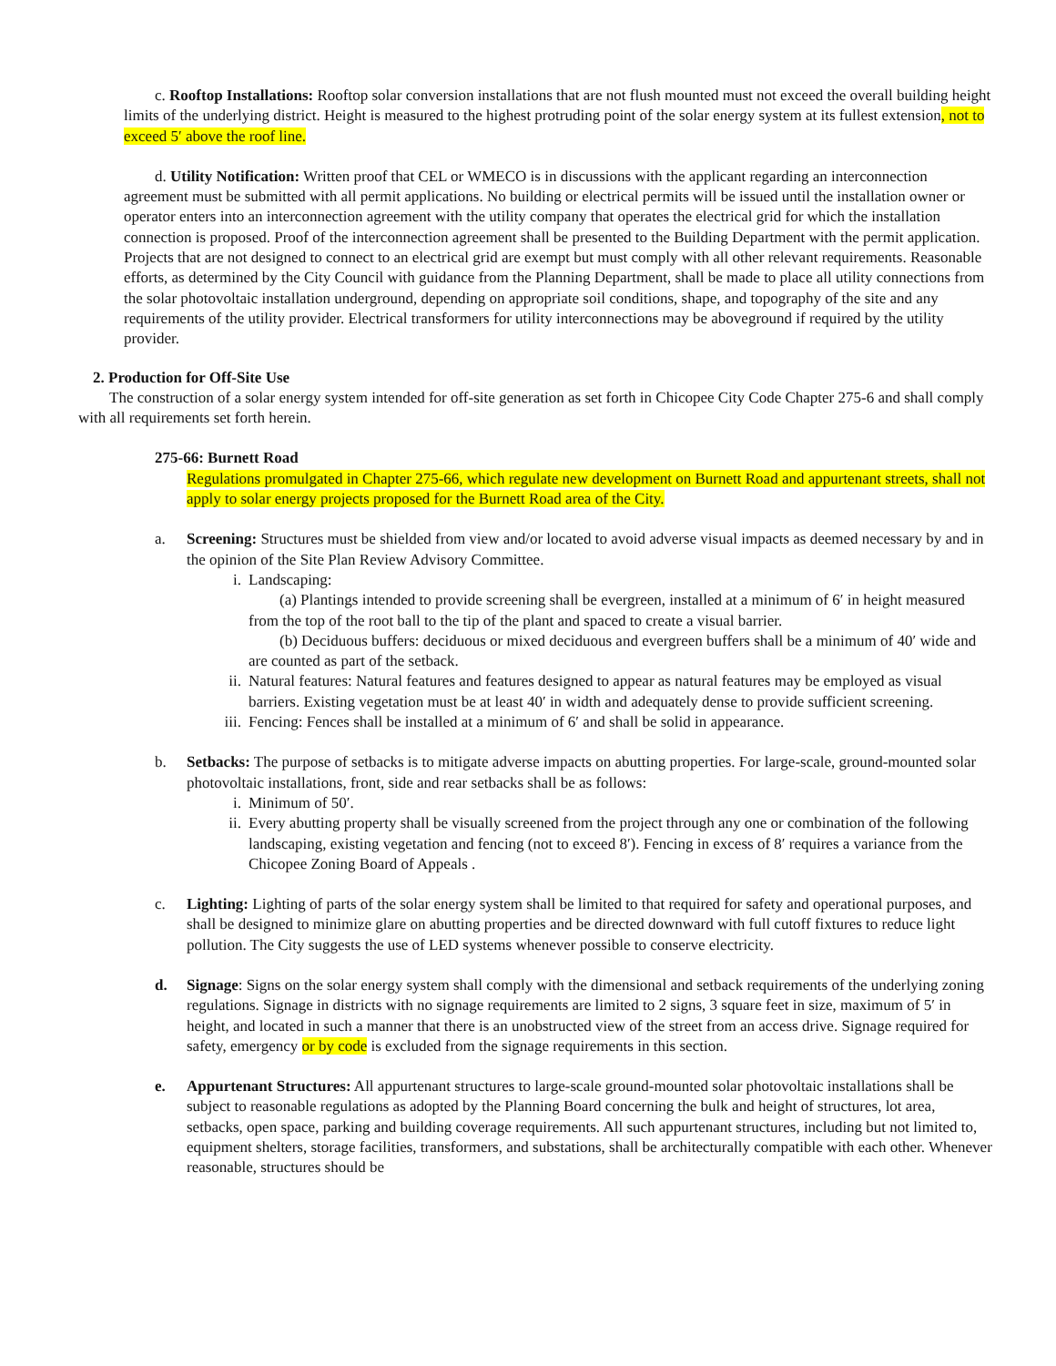c. Rooftop Installations: Rooftop solar conversion installations that are not flush mounted must not exceed the overall building height limits of the underlying district. Height is measured to the highest protruding point of the solar energy system at its fullest extension, not to exceed 5′ above the roof line.
d. Utility Notification: Written proof that CEL or WMECO is in discussions with the applicant regarding an interconnection agreement must be submitted with all permit applications. No building or electrical permits will be issued until the installation owner or operator enters into an interconnection agreement with the utility company that operates the electrical grid for which the installation connection is proposed. Proof of the interconnection agreement shall be presented to the Building Department with the permit application. Projects that are not designed to connect to an electrical grid are exempt but must comply with all other relevant requirements. Reasonable efforts, as determined by the City Council with guidance from the Planning Department, shall be made to place all utility connections from the solar photovoltaic installation underground, depending on appropriate soil conditions, shape, and topography of the site and any requirements of the utility provider. Electrical transformers for utility interconnections may be aboveground if required by the utility provider.
2. Production for Off-Site Use
The construction of a solar energy system intended for off-site generation as set forth in Chicopee City Code Chapter 275-6 and shall comply with all requirements set forth herein.
275-66: Burnett Road
Regulations promulgated in Chapter 275-66, which regulate new development on Burnett Road and appurtenant streets, shall not apply to solar energy projects proposed for the Burnett Road area of the City.
a. Screening: Structures must be shielded from view and/or located to avoid adverse visual impacts as deemed necessary by and in the opinion of the Site Plan Review Advisory Committee.
i. Landscaping:
(a) Plantings intended to provide screening shall be evergreen, installed at a minimum of 6′ in height measured from the top of the root ball to the tip of the plant and spaced to create a visual barrier.
(b) Deciduous buffers: deciduous or mixed deciduous and evergreen buffers shall be a minimum of 40′ wide and are counted as part of the setback.
ii. Natural features: Natural features and features designed to appear as natural features may be employed as visual barriers. Existing vegetation must be at least 40′ in width and adequately dense to provide sufficient screening.
iii.
Fencing: Fences shall be installed at a minimum of 6′ and shall be solid in appearance.
b. Setbacks: The purpose of setbacks is to mitigate adverse impacts on abutting properties. For large-scale, ground-mounted solar photovoltaic installations, front, side and rear setbacks shall be as follows:
i. Minimum of 50′.
ii. Every abutting property shall be visually screened from the project through any one or combination of the following landscaping, existing vegetation and fencing (not to exceed 8′). Fencing in excess of 8′ requires a variance from the Chicopee Zoning Board of Appeals .
c. Lighting: Lighting of parts of the solar energy system shall be limited to that required for safety and operational purposes, and shall be designed to minimize glare on abutting properties and be directed downward with full cutoff fixtures to reduce light pollution. The City suggests the use of LED systems whenever possible to conserve electricity.
d. Signage: Signs on the solar energy system shall comply with the dimensional and setback requirements of the underlying zoning regulations. Signage in districts with no signage requirements are limited to 2 signs, 3 square feet in size, maximum of 5′ in height, and located in such a manner that there is an unobstructed view of the street from an access drive. Signage required for safety, emergency or by code is excluded from the signage requirements in this section.
e. Appurtenant Structures: All appurtenant structures to large-scale ground-mounted solar photovoltaic installations shall be subject to reasonable regulations as adopted by the Planning Board concerning the bulk and height of structures, lot area, setbacks, open space, parking and building coverage requirements. All such appurtenant structures, including but not limited to, equipment shelters, storage facilities, transformers, and substations, shall be architecturally compatible with each other. Whenever reasonable, structures should be